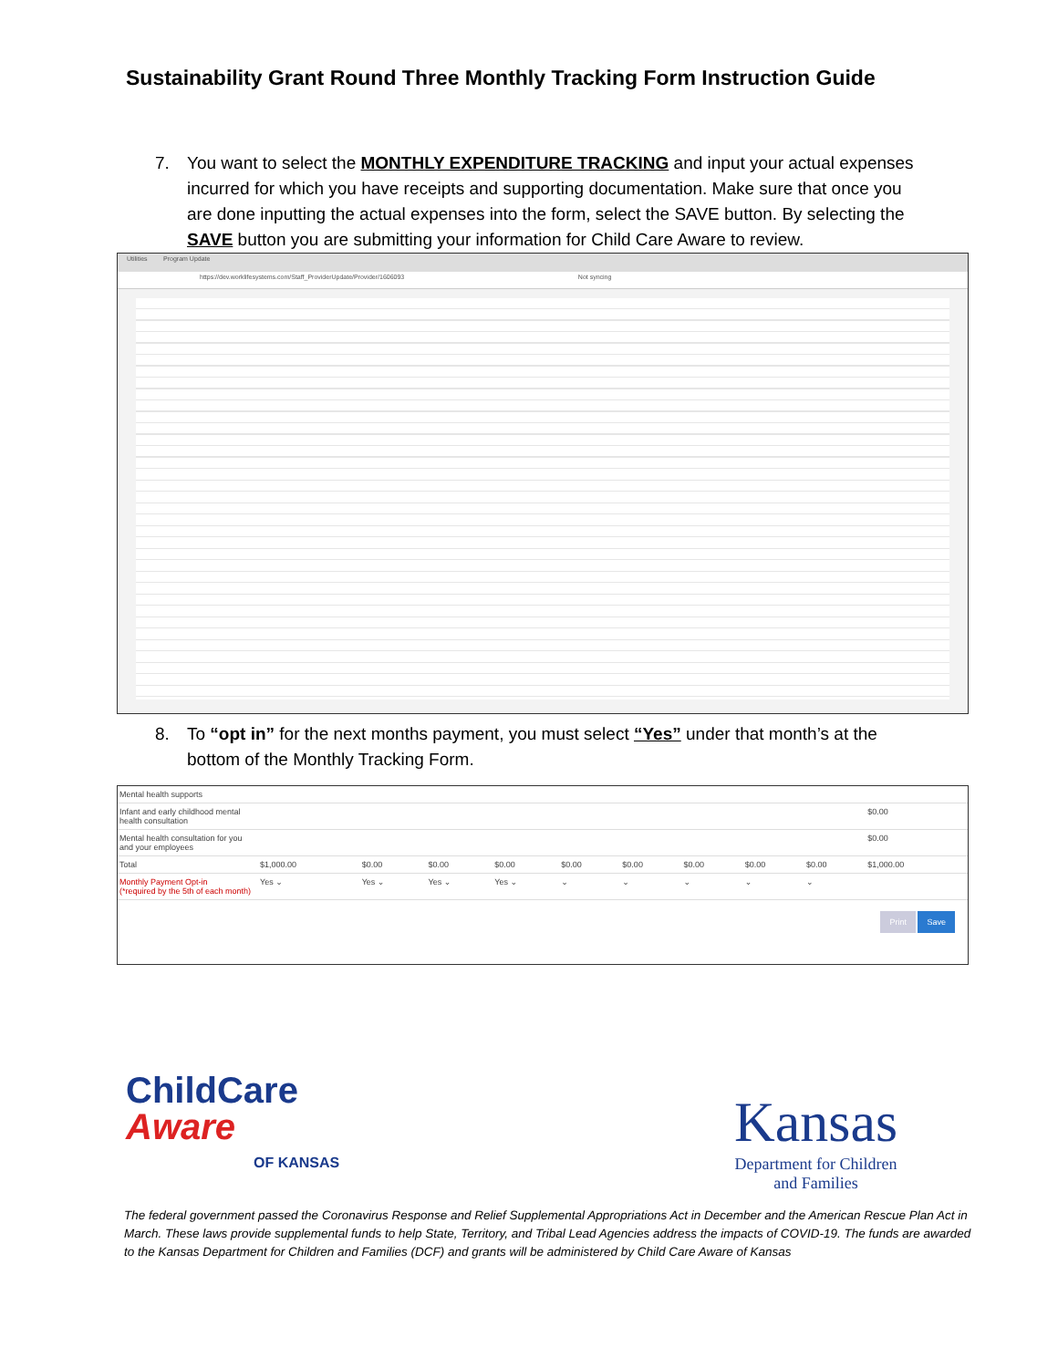Sustainability Grant Round Three Monthly Tracking Form Instruction Guide
7.
You want to select the MONTHLY EXPENDITURE TRACKING and input your actual expenses incurred for which you have receipts and supporting documentation. Make sure that once you are done inputting the actual expenses into the form, select the SAVE button. By selecting the SAVE button you are submitting your information for Child Care Aware to review.
Utilities Program Update
https://dev.worklifesystems.com/Staff_ProviderUpdate/Provider/1606093 Not syncing
8.
To “opt in” for the next months payment, you must select “Yes” under that month’s at the bottom of the Monthly Tracking Form.
| Mental health supports | | | | | | | | | | |
| Infant and early childhood mental health consultation | | | | | | | | | | $0.00 |
| Mental health consultation for you and your employees | | | | | | | | | | $0.00 |
| Total | $1,000.00 | $0.00 | $0.00 | $0.00 | $0.00 | $0.00 | $0.00 | $0.00 | $0.00 | $1,000.00 |
| Monthly Payment Opt-in (*required by the 5th of each month) | Yes ⌄ | Yes ⌄ | Yes ⌄ | Yes ⌄ | ⌄ | ⌄ | ⌄ | ⌄ | ⌄ | |
Print Save
ChildCare
Aware
OF KANSAS
Kansas
Department for Children
and Families
The federal government passed the Coronavirus Response and Relief Supplemental Appropriations Act in December and the American Rescue Plan Act in March. These laws provide supplemental funds to help State, Territory, and Tribal Lead Agencies address the impacts of COVID-19. The funds are awarded to the Kansas Department for Children and Families (DCF) and grants will be administered by Child Care Aware of Kansas